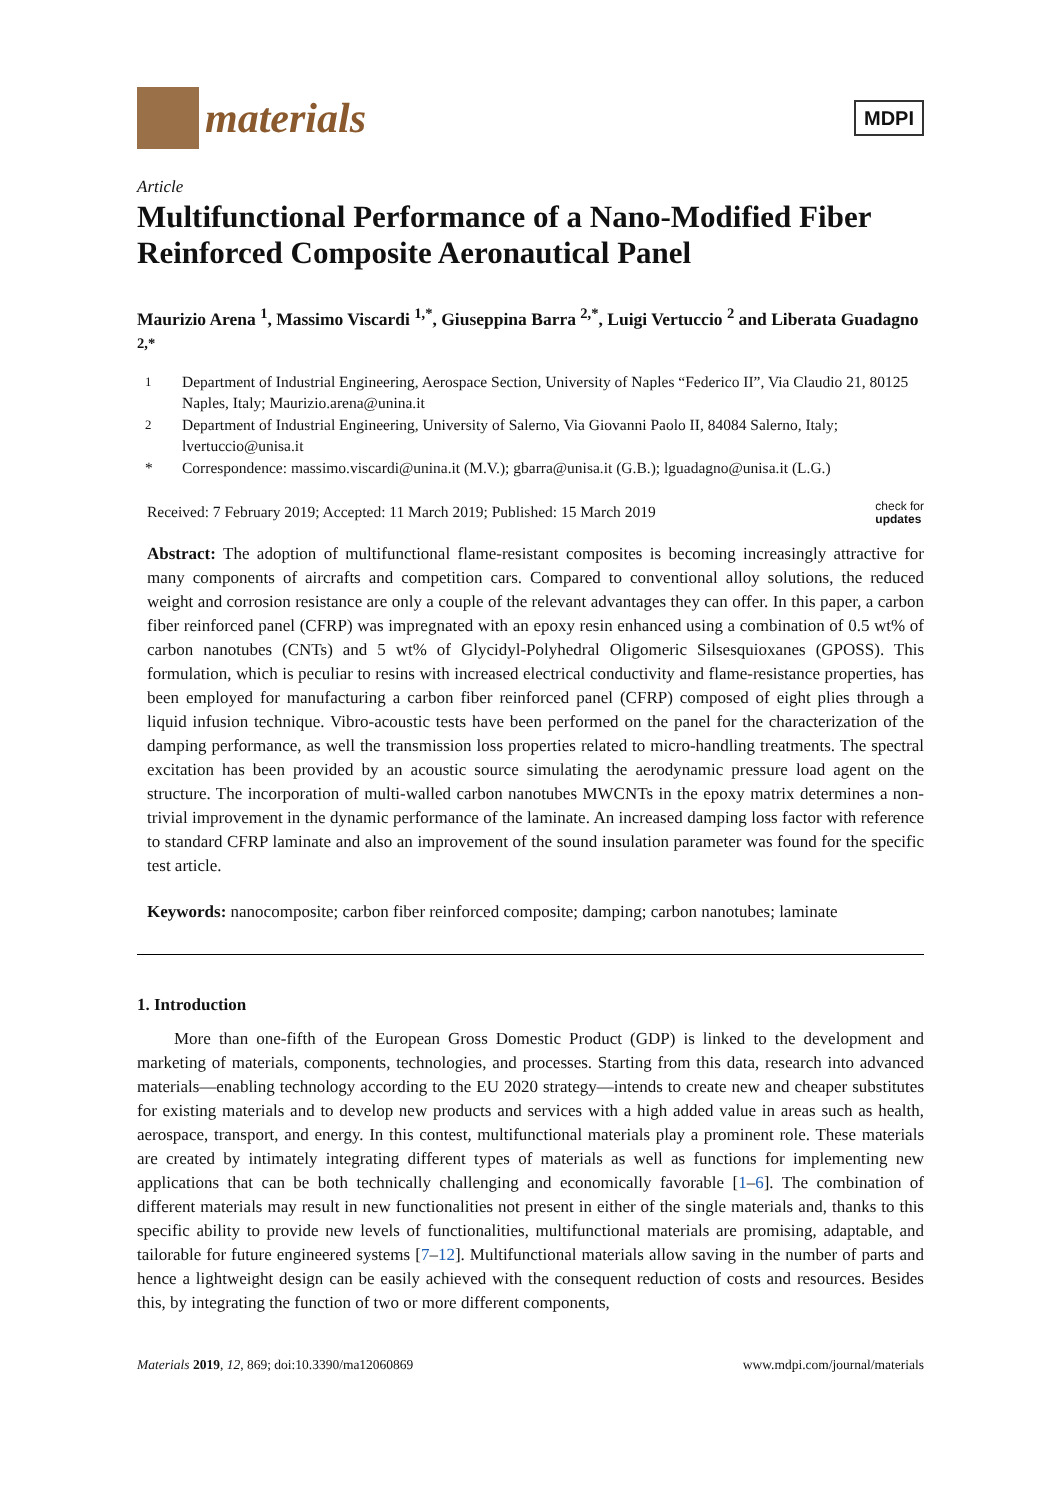materials
MDPI
Article
Multifunctional Performance of a Nano-Modified Fiber Reinforced Composite Aeronautical Panel
Maurizio Arena <sup>1</sup>, Massimo Viscardi <sup>1,*</sup>, Giuseppina Barra <sup>2,*</sup>, Luigi Vertuccio <sup>2</sup> and Liberata Guadagno <sup>2,*</sup>
<sup>1</sup> Department of Industrial Engineering, Aerospace Section, University of Naples “Federico II”, Via Claudio 21, 80125 Naples, Italy; Maurizio.arena@unina.it
<sup>2</sup> Department of Industrial Engineering, University of Salerno, Via Giovanni Paolo II, 84084 Salerno, Italy; lvertuccio@unisa.it
* Correspondence: massimo.viscardi@unina.it (M.V.); gbarra@unisa.it (G.B.); lguadagno@unisa.it (L.G.)
Received: 7 February 2019; Accepted: 11 March 2019; Published: 15 March 2019 check for
updates
Abstract: The adoption of multifunctional flame-resistant composites is becoming increasingly attractive for many components of aircrafts and competition cars. Compared to conventional alloy solutions, the reduced weight and corrosion resistance are only a couple of the relevant advantages they can offer. In this paper, a carbon fiber reinforced panel (CFRP) was impregnated with an epoxy resin enhanced using a combination of 0.5 wt% of carbon nanotubes (CNTs) and 5 wt% of Glycidyl-Polyhedral Oligomeric Silsesquioxanes (GPOSS). This formulation, which is peculiar to resins with increased electrical conductivity and flame-resistance properties, has been employed for manufacturing a carbon fiber reinforced panel (CFRP) composed of eight plies through a liquid infusion technique. Vibro-acoustic tests have been performed on the panel for the characterization of the damping performance, as well the transmission loss properties related to micro-handling treatments. The spectral excitation has been provided by an acoustic source simulating the aerodynamic pressure load agent on the structure. The incorporation of multi-walled carbon nanotubes MWCNTs in the epoxy matrix determines a non-trivial improvement in the dynamic performance of the laminate. An increased damping loss factor with reference to standard CFRP laminate and also an improvement of the sound insulation parameter was found for the specific test article.
Keywords: nanocomposite; carbon fiber reinforced composite; damping; carbon nanotubes; laminate
1. Introduction
More than one-fifth of the European Gross Domestic Product (GDP) is linked to the development and marketing of materials, components, technologies, and processes. Starting from this data, research into advanced materials—enabling technology according to the EU 2020 strategy—intends to create new and cheaper substitutes for existing materials and to develop new products and services with a high added value in areas such as health, aerospace, transport, and energy. In this contest, multifunctional materials play a prominent role. These materials are created by intimately integrating different types of materials as well as functions for implementing new applications that can be both technically challenging and economically favorable [1–6]. The combination of different materials may result in new functionalities not present in either of the single materials and, thanks to this specific ability to provide new levels of functionalities, multifunctional materials are promising, adaptable, and tailorable for future engineered systems [7–12]. Multifunctional materials allow saving in the number of parts and hence a lightweight design can be easily achieved with the consequent reduction of costs and resources. Besides this, by integrating the function of two or more different components,
Materials 2019, 12, 869; doi:10.3390/ma12060869 www.mdpi.com/journal/materials